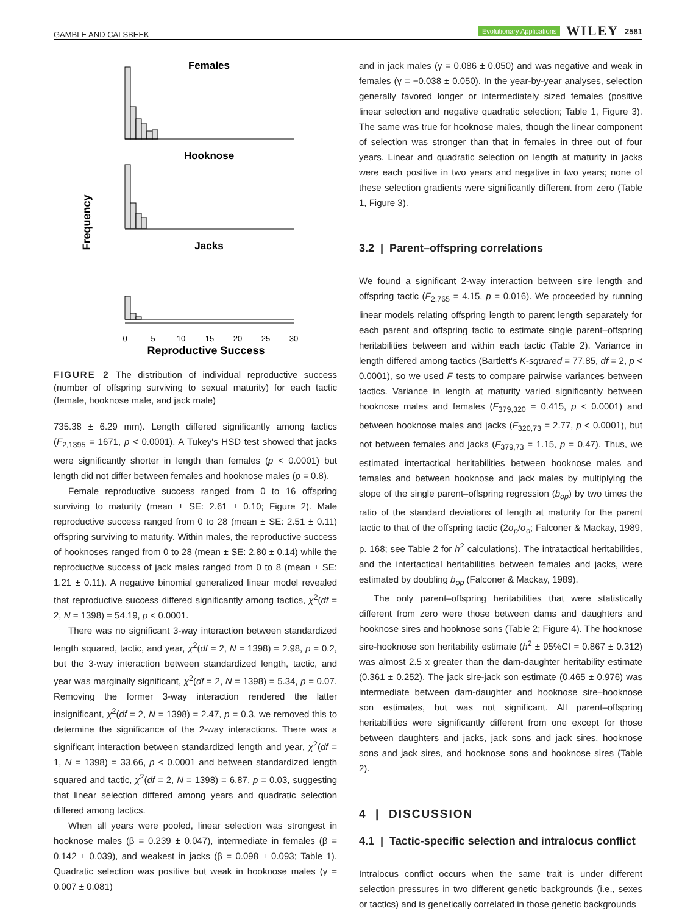GAMBLE AND CALSBEEK Evolutionary Applications WILEY 2581
Females
Hooknose
Jacks
Frequency
0
5
10
15
20
25
30
Reproductive Success
FIGURE 2 The distribution of individual reproductive success (number of offspring surviving to sexual maturity) for each tactic (female, hooknose male, and jack male)
735.38 ± 6.29 mm). Length differed significantly among tactics (F<sub>2,1395</sub> = 1671, p < 0.0001). A Tukey's HSD test showed that jacks were significantly shorter in length than females (p < 0.0001) but length did not differ between females and hooknose males (p = 0.8).
Female reproductive success ranged from 0 to 16 offspring surviving to maturity (mean ± SE: 2.61 ± 0.10; Figure 2). Male reproductive success ranged from 0 to 28 (mean ± SE: 2.51 ± 0.11) offspring surviving to maturity. Within males, the reproductive success of hooknoses ranged from 0 to 28 (mean ± SE: 2.80 ± 0.14) while the reproductive success of jack males ranged from 0 to 8 (mean ± SE: 1.21 ± 0.11). A negative binomial generalized linear model revealed that reproductive success differed significantly among tactics, χ<sup>2</sup>(df = 2, N = 1398) = 54.19, p < 0.0001.
There was no significant 3-way interaction between standardized length squared, tactic, and year, χ<sup>2</sup>(df = 2, N = 1398) = 2.98, p = 0.2, but the 3-way interaction between standardized length, tactic, and year was marginally significant, χ<sup>2</sup>(df = 2, N = 1398) = 5.34, p = 0.07. Removing the former 3-way interaction rendered the latter insignificant, χ<sup>2</sup>(df = 2, N = 1398) = 2.47, p = 0.3, we removed this to determine the significance of the 2-way interactions. There was a significant interaction between standardized length and year, χ<sup>2</sup>(df = 1, N = 1398) = 33.66, p < 0.0001 and between standardized length squared and tactic, χ<sup>2</sup>(df = 2, N = 1398) = 6.87, p = 0.03, suggesting that linear selection differed among years and quadratic selection differed among tactics.
When all years were pooled, linear selection was strongest in hooknose males (β = 0.239 ± 0.047), intermediate in females (β = 0.142 ± 0.039), and weakest in jacks (β = 0.098 ± 0.093; Table 1). Quadratic selection was positive but weak in hooknose males (γ = 0.007 ± 0.081)
and in jack males (γ = 0.086 ± 0.050) and was negative and weak in females (γ = −0.038 ± 0.050). In the year-by-year analyses, selection generally favored longer or intermediately sized females (positive linear selection and negative quadratic selection; Table 1, Figure 3). The same was true for hooknose males, though the linear component of selection was stronger than that in females in three out of four years. Linear and quadratic selection on length at maturity in jacks were each positive in two years and negative in two years; none of these selection gradients were significantly different from zero (Table 1, Figure 3).
3.2 | Parent–offspring correlations
We found a significant 2-way interaction between sire length and offspring tactic (F<sub>2,765</sub> = 4.15, p = 0.016). We proceeded by running linear models relating offspring length to parent length separately for each parent and offspring tactic to estimate single parent–offspring heritabilities between and within each tactic (Table 2). Variance in length differed among tactics (Bartlett's K-squared = 77.85, df = 2, p < 0.0001), so we used F tests to compare pairwise variances between tactics. Variance in length at maturity varied significantly between hooknose males and females (F<sub>379,320</sub> = 0.415, p < 0.0001) and between hooknose males and jacks (F<sub>320,73</sub> = 2.77, p < 0.0001), but not between females and jacks (F<sub>379,73</sub> = 1.15, p = 0.47). Thus, we estimated intertactical heritabilities between hooknose males and females and between hooknose and jack males by multiplying the slope of the single parent–offspring regression (b<sub>op</sub>) by two times the ratio of the standard deviations of length at maturity for the parent tactic to that of the offspring tactic (2σ<sub>p</sub>/σ<sub>o</sub>; Falconer & Mackay, 1989, p. 168; see Table 2 for h<sup>2</sup> calculations). The intratactical heritabilities, and the intertactical heritabilities between females and jacks, were estimated by doubling b<sub>op</sub> (Falconer & Mackay, 1989).
The only parent–offspring heritabilities that were statistically different from zero were those between dams and daughters and hooknose sires and hooknose sons (Table 2; Figure 4). The hooknose sire-hooknose son heritability estimate (h<sup>2</sup> ± 95%CI = 0.867 ± 0.312) was almost 2.5 x greater than the dam-daughter heritability estimate (0.361 ± 0.252). The jack sire-jack son estimate (0.465 ± 0.976) was intermediate between dam-daughter and hooknose sire–hooknose son estimates, but was not significant. All parent–offspring heritabilities were significantly different from one except for those between daughters and jacks, jack sons and jack sires, hooknose sons and jack sires, and hooknose sons and hooknose sires (Table 2).
4 | DISCUSSION
4.1 | Tactic-specific selection and intralocus conflict
Intralocus conflict occurs when the same trait is under different selection pressures in two different genetic backgrounds (i.e., sexes or tactics) and is genetically correlated in those genetic backgrounds